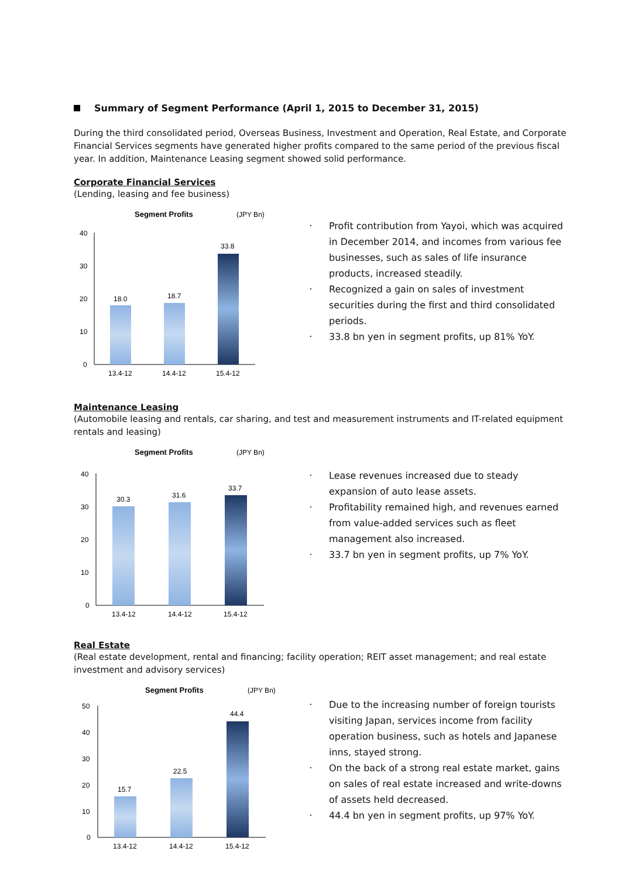Summary of Segment Performance (April 1, 2015 to December 31, 2015)
During the third consolidated period, Overseas Business, Investment and Operation, Real Estate, and Corporate Financial Services segments have generated higher profits compared to the same period of the previous fiscal year. In addition, Maintenance Leasing segment showed solid performance.
Corporate Financial Services
(Lending, leasing and fee business)
Segment Profits
(JPY Bn)
40
30
20
10
0
18.0
18.7
33.8
13.4-12
14.4-12
15.4-12
・ Profit contribution from Yayoi, which was acquired in December 2014, and incomes from various fee businesses, such as sales of life insurance products, increased steadily.
・ Recognized a gain on sales of investment securities during the first and third consolidated periods.
・ 33.8 bn yen in segment profits, up 81% YoY.
Maintenance Leasing
(Automobile leasing and rentals, car sharing, and test and measurement instruments and IT-related equipment rentals and leasing)
Segment Profits
(JPY Bn)
40
30
20
10
0
30.3
31.6
33.7
13.4-12
14.4-12
15.4-12
・ Lease revenues increased due to steady expansion of auto lease assets.
・ Profitability remained high, and revenues earned from value-added services such as fleet management also increased.
・ 33.7 bn yen in segment profits, up 7% YoY.
Real Estate
(Real estate development, rental and financing; facility operation; REIT asset management; and real estate investment and advisory services)
Segment Profits
(JPY Bn)
50
40
30
20
10
0
15.7
22.5
44.4
13.4-12
14.4-12
15.4-12
・ Due to the increasing number of foreign tourists visiting Japan, services income from facility operation business, such as hotels and Japanese inns, stayed strong.
・ On the back of a strong real estate market, gains on sales of real estate increased and write-downs of assets held decreased.
・ 44.4 bn yen in segment profits, up 97% YoY.